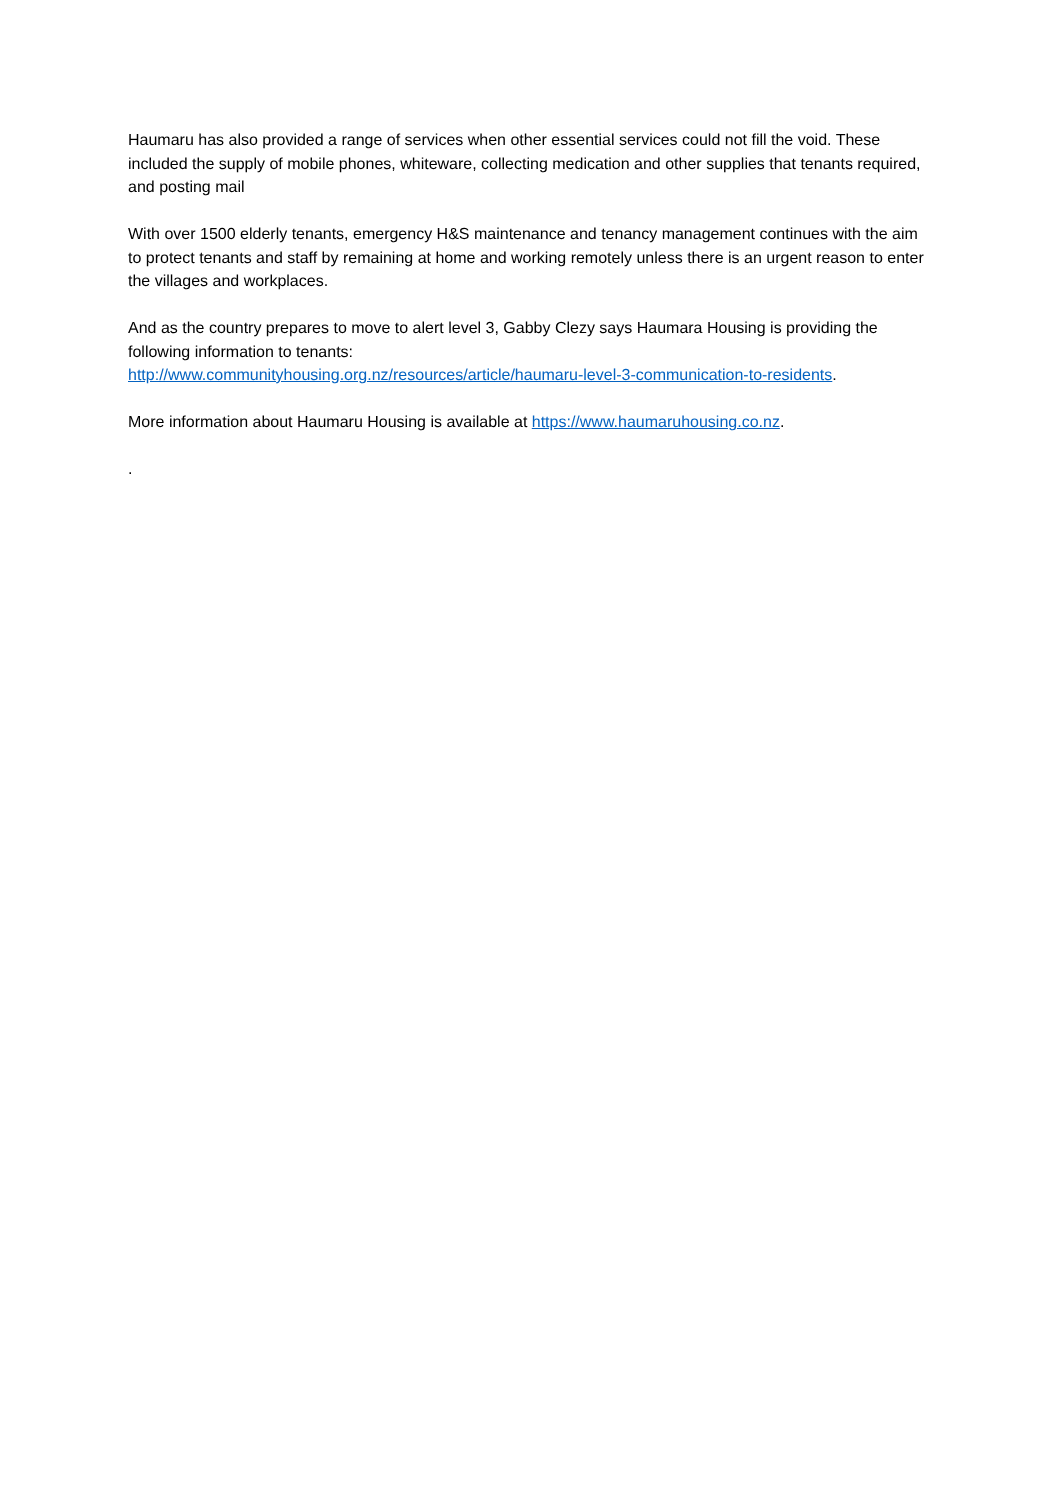Haumaru has also provided a range of services when other essential services could not fill the void. These included the supply of mobile phones, whiteware, collecting medication and other supplies that tenants required, and posting mail
With over 1500 elderly tenants, emergency H&S maintenance and tenancy management continues with the aim to protect tenants and staff by remaining at home and working remotely unless there is an urgent reason to enter the villages and workplaces.
And as the country prepares to move to alert level 3, Gabby Clezy says Haumara Housing is providing the following information to tenants:
http://www.communityhousing.org.nz/resources/article/haumaru-level-3-communication-to-residents.
More information about Haumaru Housing is available at https://www.haumaruhousing.co.nz.
.